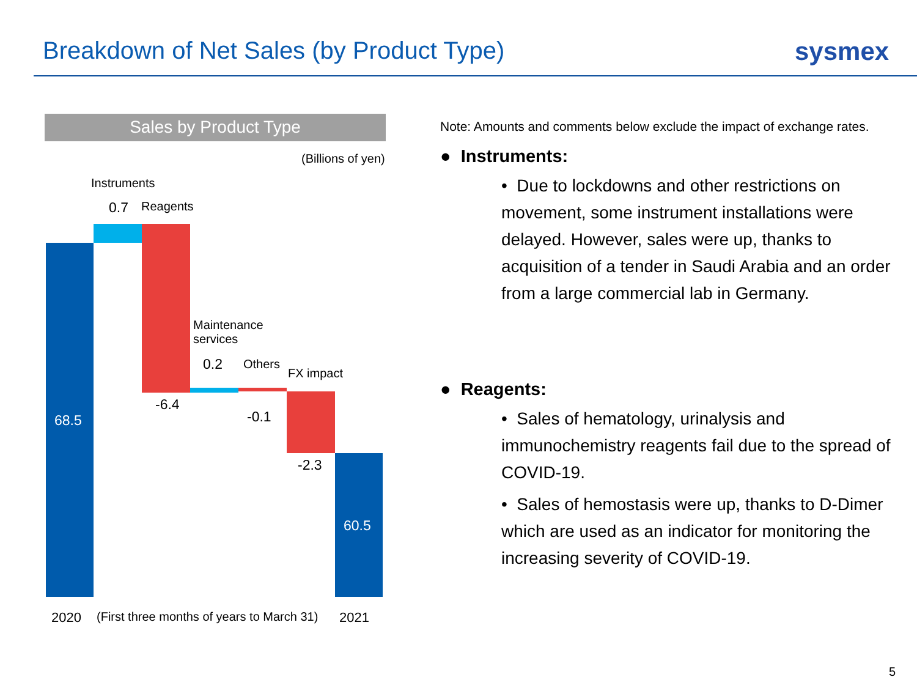Breakdown of Net Sales (by Product Type)
sysmex
Sales by Product Type
(Billions of yen)
Instruments
0.7 Reagents
68.5
Maintenance
services
0.2 Others
FX impact
-6.4
-0.1
-2.3
60.5
2020 (First three months of years to March 31) 2021
Note: Amounts and comments below exclude the impact of exchange rates.
● Instruments:
• Due to lockdowns and other restrictions on movement, some instrument installations were delayed. However, sales were up, thanks to acquisition of a tender in Saudi Arabia and an order from a large commercial lab in Germany.
● Reagents:
• Sales of hematology, urinalysis and immunochemistry reagents fail due to the spread of COVID-19.
• Sales of hemostasis were up, thanks to D-Dimer which are used as an indicator for monitoring the increasing severity of COVID-19.
5